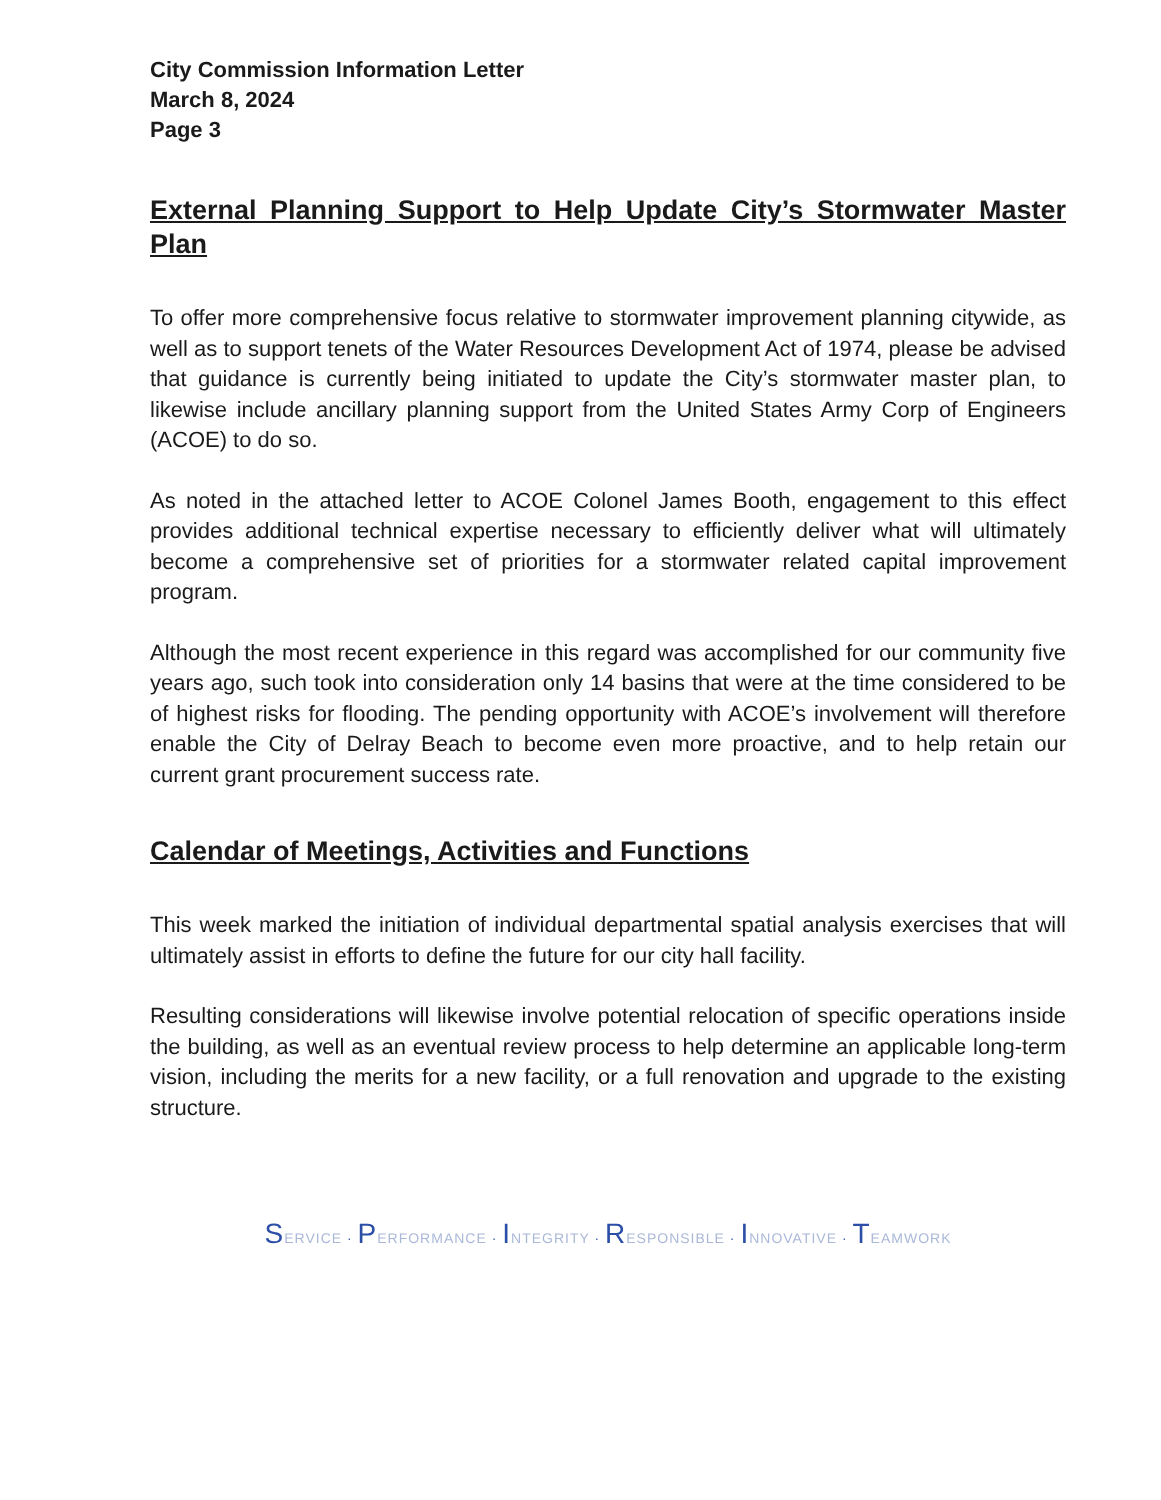City Commission Information Letter
March 8, 2024
Page 3
External Planning Support to Help Update City’s Stormwater Master Plan
To offer more comprehensive focus relative to stormwater improvement planning citywide, as well as to support tenets of the Water Resources Development Act of 1974, please be advised that guidance is currently being initiated to update the City’s stormwater master plan, to likewise include ancillary planning support from the United States Army Corp of Engineers (ACOE) to do so.
As noted in the attached letter to ACOE Colonel James Booth, engagement to this effect provides additional technical expertise necessary to efficiently deliver what will ultimately become a comprehensive set of priorities for a stormwater related capital improvement program.
Although the most recent experience in this regard was accomplished for our community five years ago, such took into consideration only 14 basins that were at the time considered to be of highest risks for flooding. The pending opportunity with ACOE’s involvement will therefore enable the City of Delray Beach to become even more proactive, and to help retain our current grant procurement success rate.
Calendar of Meetings, Activities and Functions
This week marked the initiation of individual departmental spatial analysis exercises that will ultimately assist in efforts to define the future for our city hall facility.
Resulting considerations will likewise involve potential relocation of specific operations inside the building, as well as an eventual review process to help determine an applicable long-term vision, including the merits for a new facility, or a full renovation and upgrade to the existing structure.
SERVICE · PERFORMANCE · INTEGRITY · RESPONSIBLE · INNOVATIVE · TEAMWORK